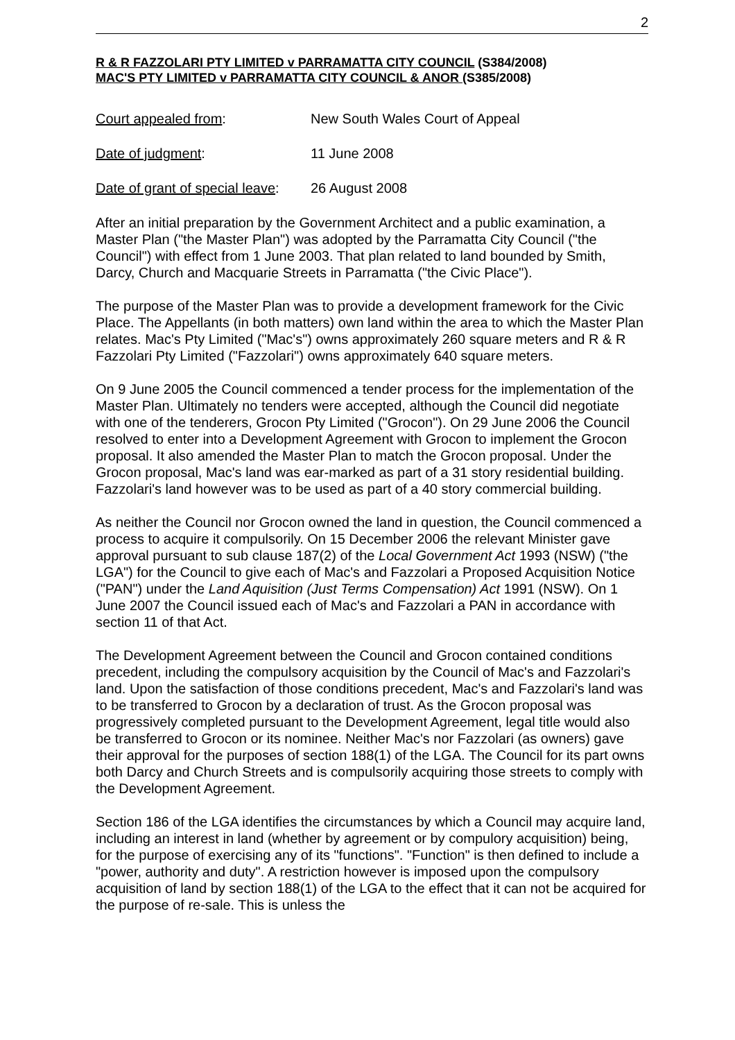2
R & R FAZZOLARI PTY LIMITED v PARRAMATTA CITY COUNCIL (S384/2008)
MAC'S PTY LIMITED v PARRAMATTA CITY COUNCIL & ANOR (S385/2008)
Court appealed from: New South Wales Court of Appeal
Date of judgment: 11 June 2008
Date of grant of special leave:
26 August 2008
After an initial preparation by the Government Architect and a public examination, a Master Plan ("the Master Plan") was adopted by the Parramatta City Council ("the Council") with effect from 1 June 2003. That plan related to land bounded by Smith, Darcy, Church and Macquarie Streets in Parramatta ("the Civic Place").
The purpose of the Master Plan was to provide a development framework for the Civic Place. The Appellants (in both matters) own land within the area to which the Master Plan relates. Mac's Pty Limited ("Mac's") owns approximately 260 square meters and R & R Fazzolari Pty Limited ("Fazzolari") owns approximately 640 square meters.
On 9 June 2005 the Council commenced a tender process for the implementation of the Master Plan. Ultimately no tenders were accepted, although the Council did negotiate with one of the tenderers, Grocon Pty Limited ("Grocon"). On 29 June 2006 the Council resolved to enter into a Development Agreement with Grocon to implement the Grocon proposal. It also amended the Master Plan to match the Grocon proposal. Under the Grocon proposal, Mac's land was ear-marked as part of a 31 story residential building. Fazzolari's land however was to be used as part of a 40 story commercial building.
As neither the Council nor Grocon owned the land in question, the Council commenced a process to acquire it compulsorily. On 15 December 2006 the relevant Minister gave approval pursuant to sub clause 187(2) of the Local Government Act 1993 (NSW) ("the LGA") for the Council to give each of Mac's and Fazzolari a Proposed Acquisition Notice ("PAN") under the Land Aquisition (Just Terms Compensation) Act 1991 (NSW). On 1 June 2007 the Council issued each of Mac's and Fazzolari a PAN in accordance with section 11 of that Act.
The Development Agreement between the Council and Grocon contained conditions precedent, including the compulsory acquisition by the Council of Mac's and Fazzolari's land. Upon the satisfaction of those conditions precedent, Mac's and Fazzolari's land was to be transferred to Grocon by a declaration of trust. As the Grocon proposal was progressively completed pursuant to the Development Agreement, legal title would also be transferred to Grocon or its nominee. Neither Mac's nor Fazzolari (as owners) gave their approval for the purposes of section 188(1) of the LGA. The Council for its part owns both Darcy and Church Streets and is compulsorily acquiring those streets to comply with the Development Agreement.
Section 186 of the LGA identifies the circumstances by which a Council may acquire land, including an interest in land (whether by agreement or by compulory acquisition) being, for the purpose of exercising any of its "functions". "Function" is then defined to include a "power, authority and duty". A restriction however is imposed upon the compulsory acquisition of land by section 188(1) of the LGA to the effect that it can not be acquired for the purpose of re-sale. This is unless the